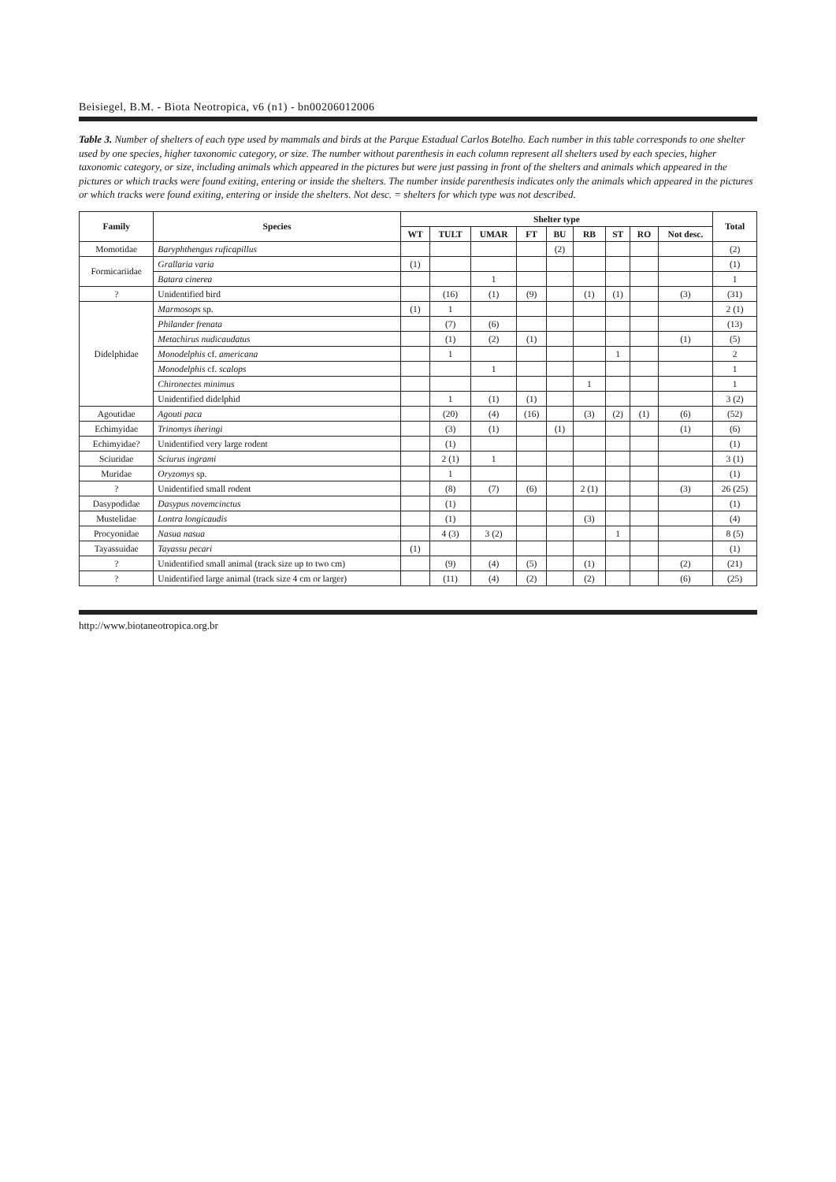Beisiegel, B.M. - Biota Neotropica, v6 (n1) - bn00206012006
Table 3. Number of shelters of each type used by mammals and birds at the Parque Estadual Carlos Botelho. Each number in this table corresponds to one shelter used by one species, higher taxonomic category, or size. The number without parenthesis in each column represent all shelters used by each species, higher taxonomic category, or size, including animals which appeared in the pictures but were just passing in front of the shelters and animals which appeared in the pictures or which tracks were found exiting, entering or inside the shelters. The number inside parenthesis indicates only the animals which appeared in the pictures or which tracks were found exiting, entering or inside the shelters. Not desc. = shelters for which type was not described.
| Family | Species | Shelter type | | | | | | | | | Total |
| --- | --- | --- | --- | --- | --- | --- | --- | --- | --- | --- | --- |
| | | WT | TULT | UMAR | FT | BU | RB | ST | RO | Not desc. | |
| Momotidae | Baryphthengus ruficapillus | | | | | (2) | | | | | (2) |
| Formicariidae | Grallaria varia | (1) | | | | | | | | | (1) |
| | Batara cinerea | | | 1 | | | | | | | 1 |
| ? | Unidentified bird | | (16) | (1) | (9) | | (1) | (1) | | (3) | (31) |
| Didelphidae | Marmosops sp. | (1) | 1 | | | | | | | | 2 (1) |
| | Philander frenata | | (7) | (6) | | | | | | | (13) |
| | Metachirus nudicaudatus | | (1) | (2) | (1) | | | | | (1) | (5) |
| | Monodelphis cf. americana | | 1 | | | | | 1 | | | 2 |
| | Monodelphis cf. scalops | | | 1 | | | | | | | 1 |
| | Chironectes minimus | | | | | | 1 | | | | 1 |
| | Unidentified didelphid | | 1 | (1) | (1) | | | | | | 3 (2) |
| Agoutidae | Agouti paca | | (20) | (4) | (16) | | (3) | (2) | (1) | (6) | (52) |
| Echimyidae | Trinomys iheringi | | (3) | (1) | | (1) | | | | (1) | (6) |
| Echimyidae? | Unidentified very large rodent | | (1) | | | | | | | | (1) |
| Sciuridae | Sciurus ingrami | | 2 (1) | 1 | | | | | | | 3 (1) |
| Muridae | Oryzomys sp. | | 1 | | | | | | | | (1) |
| ? | Unidentified small rodent | | (8) | (7) | (6) | | 2 (1) | | | (3) | 26 (25) |
| Dasypodidae | Dasypus novemcinctus | | (1) | | | | | | | | (1) |
| Mustelidae | Lontra longicaudis | | (1) | | | | (3) | | | | (4) |
| Procyonidae | Nasua nasua | | 4 (3) | 3 (2) | | | | 1 | | | 8 (5) |
| Tayassuidae | Tayassu pecari | (1) | | | | | | | | | (1) |
| ? | Unidentified small animal (track size up to two cm) | | (9) | (4) | (5) | | (1) | | | (2) | (21) |
| ? | Unidentified large animal (track size 4 cm or larger) | | (11) | (4) | (2) | | (2) | | | (6) | (25) |
http://www.biotaneotropica.org.br